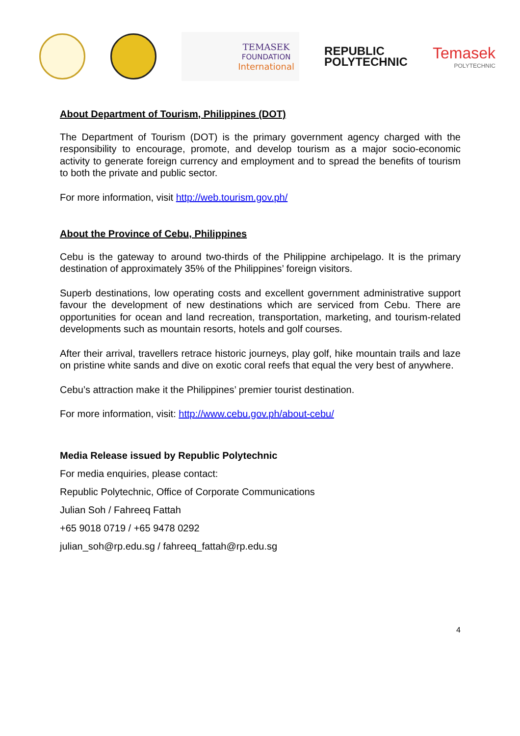TEMASEK
FOUNDATION
International
REPUBLIC
POLYTECHNIC
Temasek
POLYTECHNIC
About Department of Tourism, Philippines (DOT)
The Department of Tourism (DOT) is the primary government agency charged with the responsibility to encourage, promote, and develop tourism as a major socio-economic activity to generate foreign currency and employment and to spread the benefits of tourism to both the private and public sector.
For more information, visit http://web.tourism.gov.ph/
About the Province of Cebu, Philippines
Cebu is the gateway to around two-thirds of the Philippine archipelago. It is the primary destination of approximately 35% of the Philippines’ foreign visitors.
Superb destinations, low operating costs and excellent government administrative support favour the development of new destinations which are serviced from Cebu. There are opportunities for ocean and land recreation, transportation, marketing, and tourism-related developments such as mountain resorts, hotels and golf courses.
After their arrival, travellers retrace historic journeys, play golf, hike mountain trails and laze on pristine white sands and dive on exotic coral reefs that equal the very best of anywhere.
Cebu’s attraction make it the Philippines’ premier tourist destination.
For more information, visit: http://www.cebu.gov.ph/about-cebu/
Media Release issued by Republic Polytechnic
For media enquiries, please contact:
Republic Polytechnic, Office of Corporate Communications
Julian Soh / Fahreeq Fattah
+65 9018 0719 / +65 9478 0292
julian_soh@rp.edu.sg / fahreeq_fattah@rp.edu.sg
4